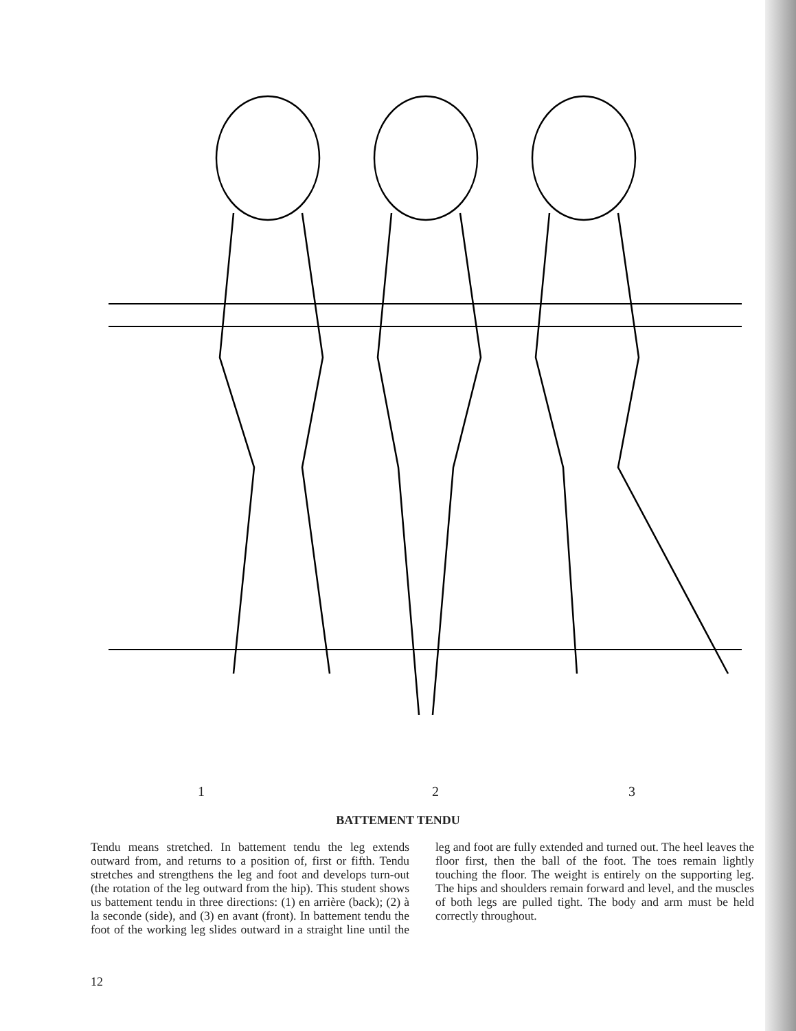1 2 3
BATTEMENT TENDU
Tendu means stretched. In battement tendu the leg extends outward from, and returns to a position of, first or fifth. Tendu stretches and strengthens the leg and foot and develops turn-out (the rotation of the leg outward from the hip). This student shows us battement tendu in three directions: (1) en arrière (back); (2) à la seconde (side), and (3) en avant (front). In battement tendu the foot of the working leg slides outward in a straight line until the leg and foot are fully extended and turned out. The heel leaves the floor first, then the ball of the foot. The toes remain lightly touching the floor. The weight is entirely on the supporting leg. The hips and shoulders remain forward and level, and the muscles of both legs are pulled tight. The body and arm must be held correctly throughout.
12